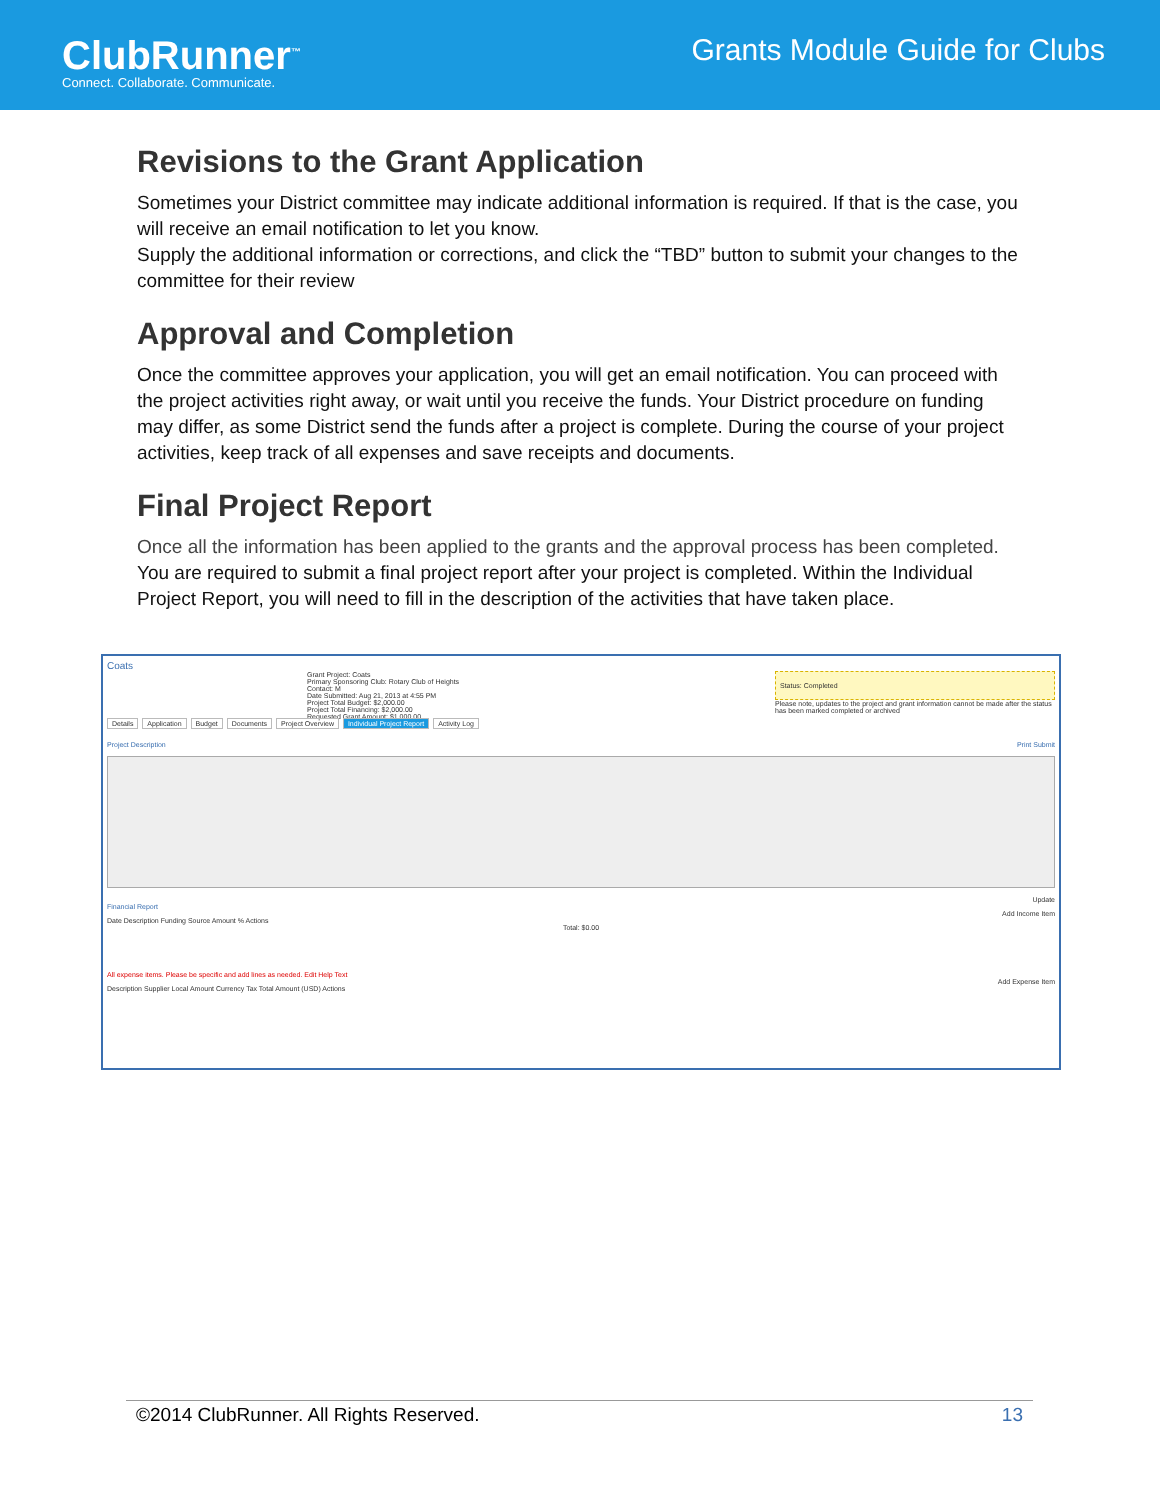ClubRunner<sup>™</sup>
Connect. Collaborate. Communicate.
Grants Module Guide for Clubs
Revisions to the Grant Application
Sometimes your District committee may indicate additional information is required. If that is the case, you will receive an email notification to let you know.
Supply the additional information or corrections, and click the “TBD” button to submit your changes to the committee for their review
Approval and Completion
Once the committee approves your application, you will get an email notification. You can proceed with the project activities right away, or wait until you receive the funds. Your District procedure on funding may differ, as some District send the funds after a project is complete. During the course of your project activities, keep track of all expenses and save receipts and documents.
Final Project Report
Once all the information has been applied to the grants and the approval process has been completed.
You are required to submit a final project report after your project is completed. Within the Individual Project Report, you will need to fill in the description of the activities that have taken place.
Coats
Grant Project: Coats
Primary Sponsoring Club: Rotary Club of Heights
Contact: M
Date Submitted: Aug 21, 2013 at 4:55 PM
Project Total Budget: $2,000.00
Project Total Financing: $2,000.00
Requested Grant Amount: $1,000.00
Status: Completed
Please note, updates to the project and grant information cannot be made after the status has been marked completed or archived
Details Application Budget Documents Project Overview Individual Project Report Activity Log
Project Description Print Submit
Update
Financial Report
Add Income Item
Date Description Funding Source Amount % Actions
Total: $0.00
All expense items. Please be specific and add lines as needed. Edit Help Text
Add Expense Item
Description Supplier Local Amount Currency Tax Total Amount (USD) Actions
©2014 ClubRunner. All Rights Reserved. 13